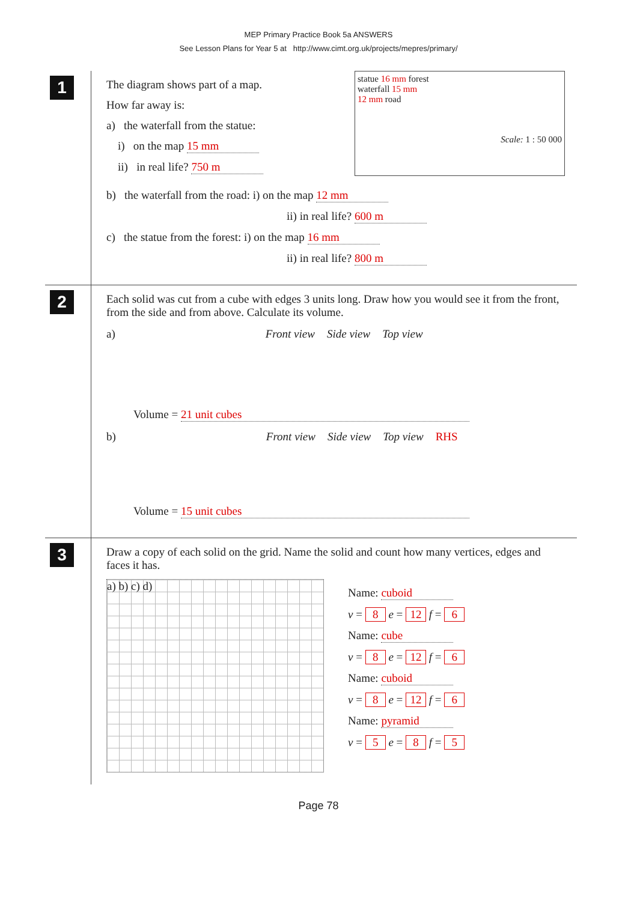MEP Primary Practice Book 5a ANSWERS
See Lesson Plans for Year 5 at http://www.cimt.org.uk/projects/mepres/primary/
1
The diagram shows part of a map.
How far away is:
a) the waterfall from the statue:
i) on the map 15 mm
ii) in real life? 750 m
statue 16 mm forest
waterfall 15 mm
12 mm road
Scale: 1 : 50 000
b) the waterfall from the road: i) on the map 12 mm
ii) in real life? 600 m
c) the statue from the forest: i) on the map 16 mm
ii) in real life? 800 m
2
Each solid was cut from a cube with edges 3 units long. Draw how you would see it from the front, from the side and from above. Calculate its volume.
a) Front view Side view Top view
Volume = 21 unit cubes
b) Front view Side view Top view RHS
Volume = 15 unit cubes
3
Draw a copy of each solid on the grid. Name the solid and count how many vertices, edges and faces it has.
a) b) c) d)
Name: cuboid
v = 8 e = 12 f = 6
Name: cube
v = 8 e = 12 f = 6
Name: cuboid
v = 8 e = 12 f = 6
Name: pyramid
v = 5 e = 8 f = 5
Page 78